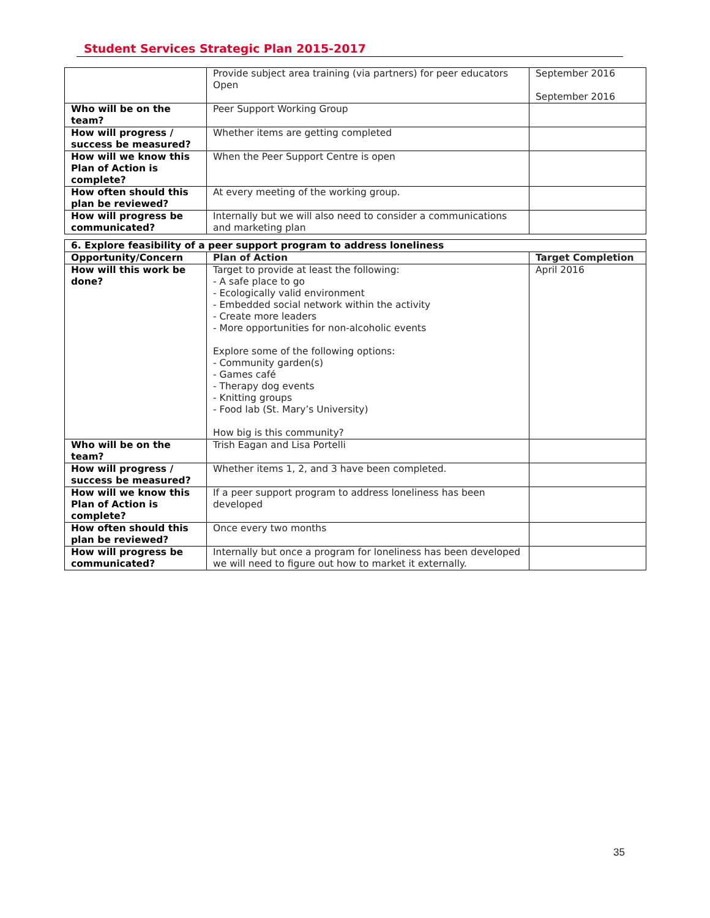Student Services Strategic Plan 2015-2017
| | Provide subject area training (via partners) for peer educators Open | September 2016 September 2016 |
| Who will be on the team? | Peer Support Working Group | |
| How will progress / success be measured? | Whether items are getting completed | |
| How will we know this Plan of Action is complete? | When the Peer Support Centre is open | |
| How often should this plan be reviewed? | At every meeting of the working group. | |
| How will progress be communicated? | Internally but we will also need to consider a communications and marketing plan | |
| 6. Explore feasibility of a peer support program to address loneliness | | |
| --- | --- | --- |
| Opportunity/Concern | Plan of Action | Target Completion |
| How will this work be done? | Target to provide at least the following: - A safe place to go - Ecologically valid environment - Embedded social network within the activity - Create more leaders - More opportunities for non-alcoholic events Explore some of the following options: - Community garden(s) - Games café - Therapy dog events - Knitting groups - Food lab (St. Mary’s University) How big is this community? | April 2016 |
| Who will be on the team? | Trish Eagan and Lisa Portelli | |
| How will progress / success be measured? | Whether items 1, 2, and 3 have been completed. | |
| How will we know this Plan of Action is complete? | If a peer support program to address loneliness has been developed | |
| How often should this plan be reviewed? | Once every two months | |
| How will progress be communicated? | Internally but once a program for loneliness has been developed we will need to figure out how to market it externally. | |
35